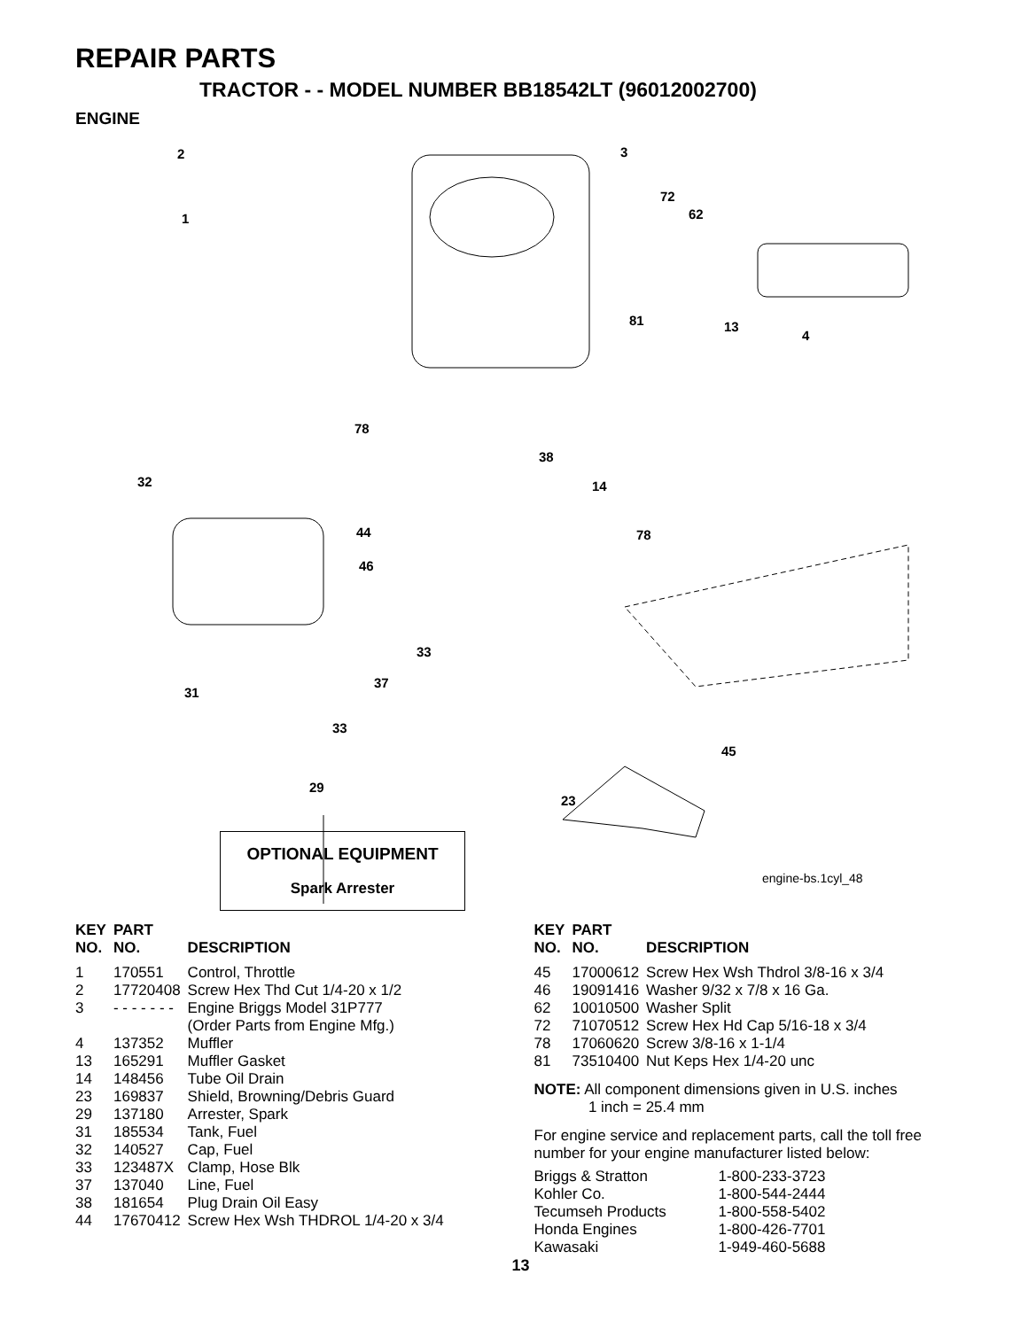REPAIR PARTS
TRACTOR - - MODEL NUMBER BB18542LT (96012002700)
ENGINE
2
1
3
72
62
81 13
4
78
38
14 32
44
46
78
33
37
31
33
45
29
23
OPTIONAL EQUIPMENT
Spark Arrester
engine-bs.1cyl_48
| KEY NO. | PART NO. | DESCRIPTION |
| --- | --- | --- |
| 1 | 170551 | Control, Throttle |
| 2 | 17720408 | Screw Hex Thd Cut 1/4-20 x 1/2 |
| 3 | - - - - - - - | Engine Briggs Model 31P777 (Order Parts from Engine Mfg.) |
| 4 | 137352 | Muffler |
| 13 | 165291 | Muffler Gasket |
| 14 | 148456 | Tube Oil Drain |
| 23 | 169837 | Shield, Browning/Debris Guard |
| 29 | 137180 | Arrester, Spark |
| 31 | 185534 | Tank, Fuel |
| 32 | 140527 | Cap, Fuel |
| 33 | 123487X | Clamp, Hose Blk |
| 37 | 137040 | Line, Fuel |
| 38 | 181654 | Plug Drain Oil Easy |
| 44 | 17670412 | Screw Hex Wsh THDROL 1/4-20 x 3/4 |
| KEY NO. | PART NO. | DESCRIPTION |
| --- | --- | --- |
| 45 | 17000612 | Screw Hex Wsh Thdrol 3/8-16 x 3/4 |
| 46 | 19091416 | Washer 9/32 x 7/8 x 16 Ga. |
| 62 | 10010500 | Washer Split |
| 72 | 71070512 | Screw Hex Hd Cap 5/16-18 x 3/4 |
| 78 | 17060620 | Screw 3/8-16 x 1-1/4 |
| 81 | 73510400 | Nut Keps Hex 1/4-20 unc |
NOTE: All component dimensions given in U.S. inches
1 inch = 25.4 mm
For engine service and replacement parts, call the toll free number for your engine manufacturer listed below:
| Briggs & Stratton | 1-800-233-3723 |
| Kohler Co. | 1-800-544-2444 |
| Tecumseh Products | 1-800-558-5402 |
| Honda Engines | 1-800-426-7701 |
| Kawasaki | 1-949-460-5688 |
13